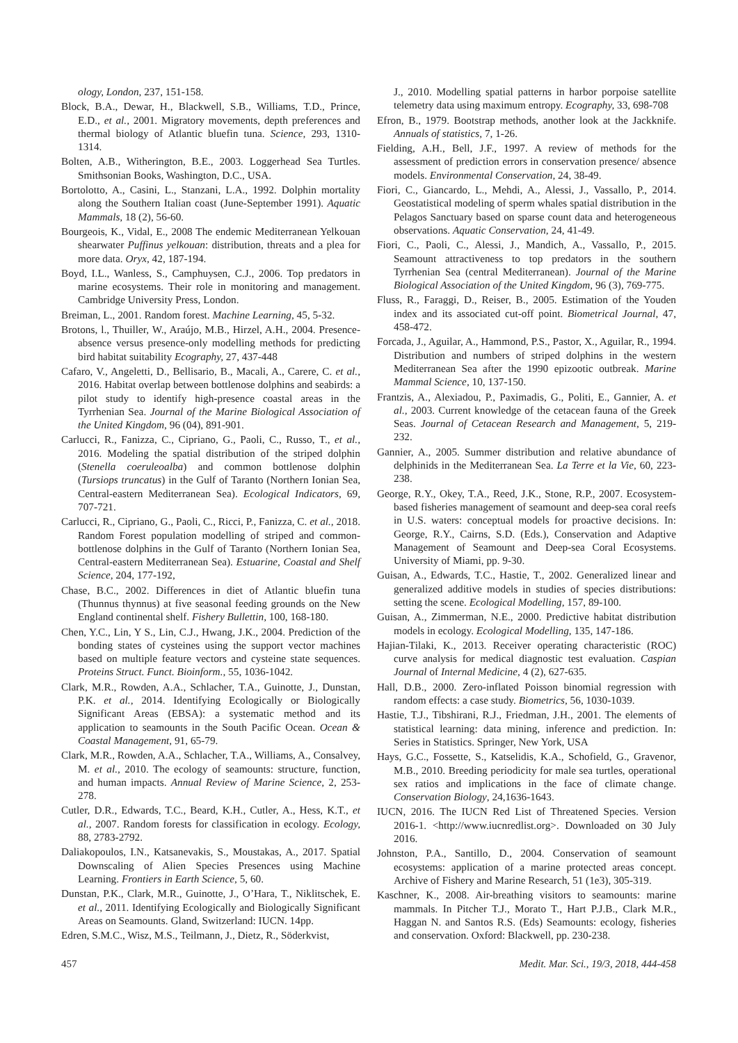ology, London, 237, 151-158.
Block, B.A., Dewar, H., Blackwell, S.B., Williams, T.D., Prince, E.D., et al., 2001. Migratory movements, depth preferences and thermal biology of Atlantic bluefin tuna. Science, 293, 1310-1314.
Bolten, A.B., Witherington, B.E., 2003. Loggerhead Sea Turtles. Smithsonian Books, Washington, D.C., USA.
Bortolotto, A., Casini, L., Stanzani, L.A., 1992. Dolphin mortality along the Southern Italian coast (June-September 1991). Aquatic Mammals, 18 (2), 56-60.
Bourgeois, K., Vidal, E., 2008 The endemic Mediterranean Yelkouan shearwater Puffinus yelkouan: distribution, threats and a plea for more data. Oryx, 42, 187-194.
Boyd, I.L., Wanless, S., Camphuysen, C.J., 2006. Top predators in marine ecosystems. Their role in monitoring and management. Cambridge University Press, London.
Breiman, L., 2001. Random forest. Machine Learning, 45, 5-32.
Brotons, l., Thuiller, W., Araújo, M.B., Hirzel, A.H., 2004. Presence-absence versus presence-only modelling methods for predicting bird habitat suitability Ecography, 27, 437-448
Cafaro, V., Angeletti, D., Bellisario, B., Macali, A., Carere, C. et al., 2016. Habitat overlap between bottlenose dolphins and seabirds: a pilot study to identify high-presence coastal areas in the Tyrrhenian Sea. Journal of the Marine Biological Association of the United Kingdom, 96 (04), 891-901.
Carlucci, R., Fanizza, C., Cipriano, G., Paoli, C., Russo, T., et al., 2016. Modeling the spatial distribution of the striped dolphin (Stenella coeruleoalba) and common bottlenose dolphin (Tursiops truncatus) in the Gulf of Taranto (Northern Ionian Sea, Central-eastern Mediterranean Sea). Ecological Indicators, 69, 707-721.
Carlucci, R., Cipriano, G., Paoli, C., Ricci, P., Fanizza, C. et al., 2018. Random Forest population modelling of striped and common-bottlenose dolphins in the Gulf of Taranto (Northern Ionian Sea, Central-eastern Mediterranean Sea). Estuarine, Coastal and Shelf Science, 204, 177-192,
Chase, B.C., 2002. Differences in diet of Atlantic bluefin tuna (Thunnus thynnus) at five seasonal feeding grounds on the New England continental shelf. Fishery Bullettin, 100, 168-180.
Chen, Y.C., Lin, Y S., Lin, C.J., Hwang, J.K., 2004. Prediction of the bonding states of cysteines using the support vector machines based on multiple feature vectors and cysteine state sequences. Proteins Struct. Funct. Bioinform., 55, 1036-1042.
Clark, M.R., Rowden, A.A., Schlacher, T.A., Guinotte, J., Dunstan, P.K. et al., 2014. Identifying Ecologically or Biologically Significant Areas (EBSA): a systematic method and its application to seamounts in the South Pacific Ocean. Ocean & Coastal Management, 91, 65-79.
Clark, M.R., Rowden, A.A., Schlacher, T.A., Williams, A., Consalvey, M. et al., 2010. The ecology of seamounts: structure, function, and human impacts. Annual Review of Marine Science, 2, 253-278.
Cutler, D.R., Edwards, T.C., Beard, K.H., Cutler, A., Hess, K.T., et al., 2007. Random forests for classification in ecology. Ecology, 88, 2783-2792.
Daliakopoulos, I.N., Katsanevakis, S., Moustakas, A., 2017. Spatial Downscaling of Alien Species Presences using Machine Learning. Frontiers in Earth Science, 5, 60.
Dunstan, P.K., Clark, M.R., Guinotte, J., O’Hara, T., Niklitschek, E. et al., 2011. Identifying Ecologically and Biologically Significant Areas on Seamounts. Gland, Switzerland: IUCN. 14pp.
Edren, S.M.C., Wisz, M.S., Teilmann, J., Dietz, R., Söderkvist,
J., 2010. Modelling spatial patterns in harbor porpoise satellite telemetry data using maximum entropy. Ecography, 33, 698-708
Efron, B., 1979. Bootstrap methods, another look at the Jackknife. Annuals of statistics, 7, 1-26.
Fielding, A.H., Bell, J.F., 1997. A review of methods for the assessment of prediction errors in conservation presence/ absence models. Environmental Conservation, 24, 38-49.
Fiori, C., Giancardo, L., Mehdi, A., Alessi, J., Vassallo, P., 2014. Geostatistical modeling of sperm whales spatial distribution in the Pelagos Sanctuary based on sparse count data and heterogeneous observations. Aquatic Conservation, 24, 41-49.
Fiori, C., Paoli, C., Alessi, J., Mandich, A., Vassallo, P., 2015. Seamount attractiveness to top predators in the southern Tyrrhenian Sea (central Mediterranean). Journal of the Marine Biological Association of the United Kingdom, 96 (3), 769-775.
Fluss, R., Faraggi, D., Reiser, B., 2005. Estimation of the Youden index and its associated cut-off point. Biometrical Journal, 47, 458-472.
Forcada, J., Aguilar, A., Hammond, P.S., Pastor, X., Aguilar, R., 1994. Distribution and numbers of striped dolphins in the western Mediterranean Sea after the 1990 epizootic outbreak. Marine Mammal Science, 10, 137-150.
Frantzis, A., Alexiadou, P., Paximadis, G., Politi, E., Gannier, A. et al., 2003. Current knowledge of the cetacean fauna of the Greek Seas. Journal of Cetacean Research and Management, 5, 219-232.
Gannier, A., 2005. Summer distribution and relative abundance of delphinids in the Mediterranean Sea. La Terre et la Vie, 60, 223-238.
George, R.Y., Okey, T.A., Reed, J.K., Stone, R.P., 2007. Ecosystem-based fisheries management of seamount and deep-sea coral reefs in U.S. waters: conceptual models for proactive decisions. In: George, R.Y., Cairns, S.D. (Eds.), Conservation and Adaptive Management of Seamount and Deep-sea Coral Ecosystems. University of Miami, pp. 9-30.
Guisan, A., Edwards, T.C., Hastie, T., 2002. Generalized linear and generalized additive models in studies of species distributions: setting the scene. Ecological Modelling, 157, 89-100.
Guisan, A., Zimmerman, N.E., 2000. Predictive habitat distribution models in ecology. Ecological Modelling, 135, 147-186.
Hajian-Tilaki, K., 2013. Receiver operating characteristic (ROC) curve analysis for medical diagnostic test evaluation. Caspian Journal of Internal Medicine, 4 (2), 627-635.
Hall, D.B., 2000. Zero-inflated Poisson binomial regression with random effects: a case study. Biometrics, 56, 1030-1039.
Hastie, T.J., Tibshirani, R.J., Friedman, J.H., 2001. The elements of statistical learning: data mining, inference and prediction. In: Series in Statistics. Springer, New York, USA
Hays, G.C., Fossette, S., Katselidis, K.A., Schofield, G., Gravenor, M.B., 2010. Breeding periodicity for male sea turtles, operational sex ratios and implications in the face of climate change. Conservation Biology, 24,1636-1643.
IUCN, 2016. The IUCN Red List of Threatened Species. Version 2016-1. <http://www.iucnredlist.org>. Downloaded on 30 July 2016.
Johnston, P.A., Santillo, D., 2004. Conservation of seamount ecosystems: application of a marine protected areas concept. Archive of Fishery and Marine Research, 51 (1e3), 305-319.
Kaschner, K., 2008. Air-breathing visitors to seamounts: marine mammals. In Pitcher T.J., Morato T., Hart P.J.B., Clark M.R., Haggan N. and Santos R.S. (Eds) Seamounts: ecology, fisheries and conservation. Oxford: Blackwell, pp. 230-238.
457 Medit. Mar. Sci., 19/3, 2018, 444-458